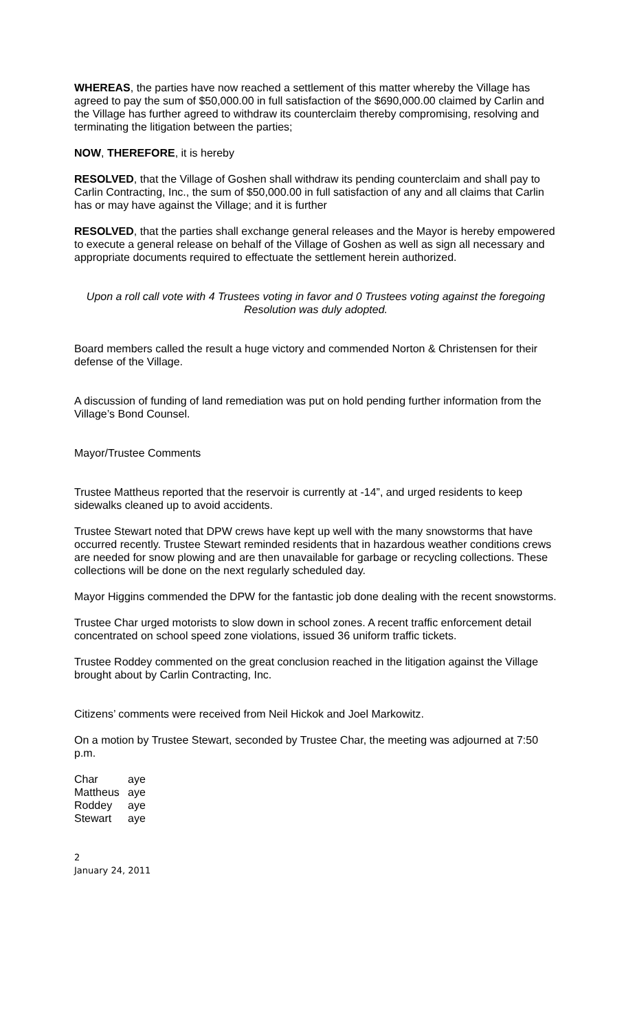WHEREAS, the parties have now reached a settlement of this matter whereby the Village has agreed to pay the sum of $50,000.00 in full satisfaction of the $690,000.00 claimed by Carlin and the Village has further agreed to withdraw its counterclaim thereby compromising, resolving and terminating the litigation between the parties;
NOW, THEREFORE, it is hereby
RESOLVED, that the Village of Goshen shall withdraw its pending counterclaim and shall pay to Carlin Contracting, Inc., the sum of $50,000.00 in full satisfaction of any and all claims that Carlin has or may have against the Village; and it is further
RESOLVED, that the parties shall exchange general releases and the Mayor is hereby empowered to execute a general release on behalf of the Village of Goshen as well as sign all necessary and appropriate documents required to effectuate the settlement herein authorized.
Upon a roll call vote with 4 Trustees voting in favor and 0 Trustees voting against the foregoing Resolution was duly adopted.
Board members called the result a huge victory and commended Norton & Christensen for their defense of the Village.
A discussion of funding of land remediation was put on hold pending further information from the Village’s Bond Counsel.
Mayor/Trustee Comments
Trustee Mattheus reported that the reservoir is currently at -14”, and urged residents to keep sidewalks cleaned up to avoid accidents.
Trustee Stewart noted that DPW crews have kept up well with the many snowstorms that have occurred recently. Trustee Stewart reminded residents that in hazardous weather conditions crews are needed for snow plowing and are then unavailable for garbage or recycling collections. These collections will be done on the next regularly scheduled day.
Mayor Higgins commended the DPW for the fantastic job done dealing with the recent snowstorms.
Trustee Char urged motorists to slow down in school zones. A recent traffic enforcement detail concentrated on school speed zone violations, issued 36 uniform traffic tickets.
Trustee Roddey commented on the great conclusion reached in the litigation against the Village brought about by Carlin Contracting, Inc.
Citizens’ comments were received from Neil Hickok and Joel Markowitz.
On a motion by Trustee Stewart, seconded by Trustee Char, the meeting was adjourned at 7:50 p.m.
| Char | aye |
| Mattheus | aye |
| Roddey | aye |
| Stewart | aye |
2
January 24, 2011